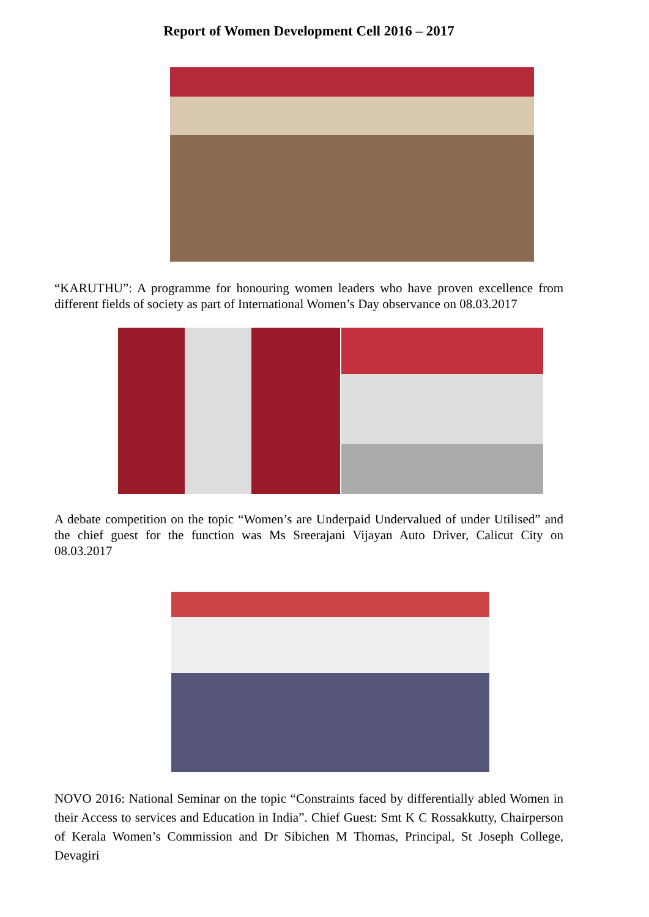Report of Women Development Cell 2016 – 2017
“KARUTHU”: A programme for honouring women leaders who have proven excellence from different fields of society as part of International Women’s Day observance on 08.03.2017
A debate competition on the topic “Women’s are Underpaid Undervalued of under Utilised” and the chief guest for the function was Ms Sreerajani Vijayan Auto Driver, Calicut City on 08.03.2017
NOVO 2016: National Seminar on the topic “Constraints faced by differentially abled Women in their Access to services and Education in India”. Chief Guest: Smt K C Rossakkutty, Chairperson of Kerala Women’s Commission and Dr Sibichen M Thomas, Principal, St Joseph College, Devagiri